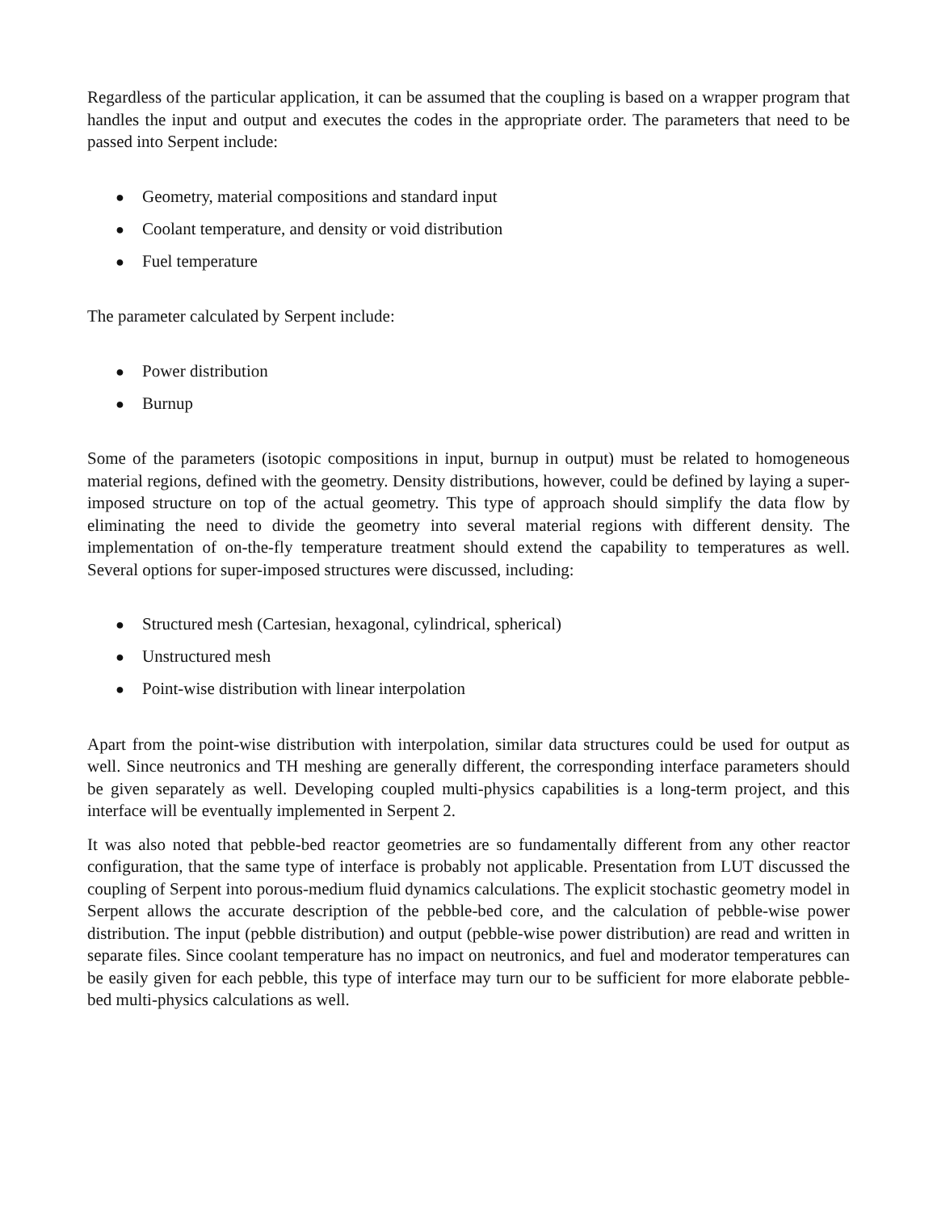Regardless of the particular application, it can be assumed that the coupling is based on a wrapper program that handles the input and output and executes the codes in the appropriate order. The parameters that need to be passed into Serpent include:
● Geometry, material compositions and standard input
● Coolant temperature, and density or void distribution
● Fuel temperature
The parameter calculated by Serpent include:
● Power distribution
● Burnup
Some of the parameters (isotopic compositions in input, burnup in output) must be related to homogeneous material regions, defined with the geometry. Density distributions, however, could be defined by laying a super-imposed structure on top of the actual geometry. This type of approach should simplify the data flow by eliminating the need to divide the geometry into several material regions with different density. The implementation of on-the-fly temperature treatment should extend the capability to temperatures as well. Several options for super-imposed structures were discussed, including:
● Structured mesh (Cartesian, hexagonal, cylindrical, spherical)
● Unstructured mesh
● Point-wise distribution with linear interpolation
Apart from the point-wise distribution with interpolation, similar data structures could be used for output as well. Since neutronics and TH meshing are generally different, the corresponding interface parameters should be given separately as well. Developing coupled multi-physics capabilities is a long-term project, and this interface will be eventually implemented in Serpent 2.
It was also noted that pebble-bed reactor geometries are so fundamentally different from any other reactor configuration, that the same type of interface is probably not applicable. Presentation from LUT discussed the coupling of Serpent into porous-medium fluid dynamics calculations. The explicit stochastic geometry model in Serpent allows the accurate description of the pebble-bed core, and the calculation of pebble-wise power distribution. The input (pebble distribution) and output (pebble-wise power distribution) are read and written in separate files. Since coolant temperature has no impact on neutronics, and fuel and moderator temperatures can be easily given for each pebble, this type of interface may turn our to be sufficient for more elaborate pebble-bed multi-physics calculations as well.